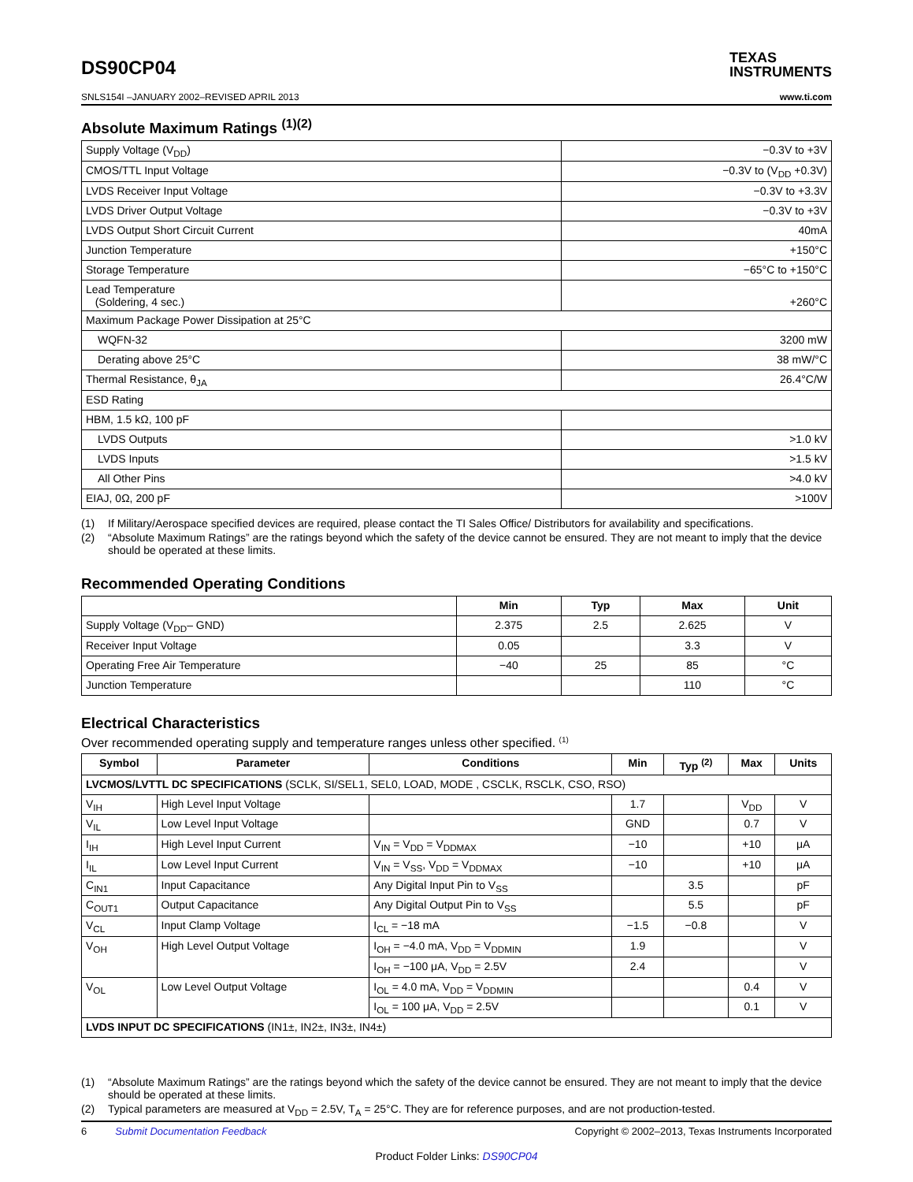DS90CP04
TEXAS
INSTRUMENTS
SNLS154I –JANUARY 2002–REVISED APRIL 2013 www.ti.com
Absolute Maximum Ratings <sup>(1)(2)</sup>
| Supply Voltage (V<sub>DD</sub>) | −0.3V to +3V |
| CMOS/TTL Input Voltage | −0.3V to (V<sub>DD</sub> +0.3V) |
| LVDS Receiver Input Voltage | −0.3V to +3.3V |
| LVDS Driver Output Voltage | −0.3V to +3V |
| LVDS Output Short Circuit Current | 40mA |
| Junction Temperature | +150°C |
| Storage Temperature | −65°C to +150°C |
| Lead Temperature (Soldering, 4 sec.) | +260°C |
| Maximum Package Power Dissipation at 25°C | |
| WQFN-32 | 3200 mW |
| Derating above 25°C | 38 mW/°C |
| Thermal Resistance, θ<sub>JA</sub> | 26.4°C/W |
| ESD Rating | |
| HBM, 1.5 kΩ, 100 pF | |
| LVDS Outputs | >1.0 kV |
| LVDS Inputs | >1.5 kV |
| All Other Pins | >4.0 kV |
| EIAJ, 0Ω, 200 pF | >100V |
(1) If Military/Aerospace specified devices are required, please contact the TI Sales Office/ Distributors for availability and specifications.
(2) “Absolute Maximum Ratings” are the ratings beyond which the safety of the device cannot be ensured. They are not meant to imply that the device should be operated at these limits.
Recommended Operating Conditions
| | Min | Typ | Max | Unit |
| --- | --- | --- | --- | --- |
| Supply Voltage (V<sub>DD</sub>– GND) | 2.375 | 2.5 | 2.625 | V |
| Receiver Input Voltage | 0.05 | | 3.3 | V |
| Operating Free Air Temperature | −40 | 25 | 85 | °C |
| Junction Temperature | | | 110 | °C |
Electrical Characteristics
Over recommended operating supply and temperature ranges unless other specified. <sup>(1)</sup>
| Symbol | Parameter | Conditions | Min | Typ <sup>(2)</sup> | Max | Units |
| --- | --- | --- | --- | --- | --- | --- |
| LVCMOS/LVTTL DC SPECIFICATIONS (SCLK, SI/SEL1, SEL0, LOAD, MODE , CSCLK, RSCLK, CSO, RSO) | | | | | | |
| V<sub>IH</sub> | High Level Input Voltage | | 1.7 | | V<sub>DD</sub> | V |
| V<sub>IL</sub> | Low Level Input Voltage | | GND | | 0.7 | V |
| I<sub>IH</sub> | High Level Input Current | V<sub>IN</sub> = V<sub>DD</sub> = V<sub>DDMAX</sub> | −10 | | +10 | μA |
| I<sub>IL</sub> | Low Level Input Current | V<sub>IN</sub> = V<sub>SS</sub>, V<sub>DD</sub> = V<sub>DDMAX</sub> | −10 | | +10 | μA |
| C<sub>IN1</sub> | Input Capacitance | Any Digital Input Pin to V<sub>SS</sub> | | 3.5 | | pF |
| C<sub>OUT1</sub> | Output Capacitance | Any Digital Output Pin to V<sub>SS</sub> | | 5.5 | | pF |
| V<sub>CL</sub> | Input Clamp Voltage | I<sub>CL</sub> = −18 mA | −1.5 | −0.8 | | V |
| V<sub>OH</sub> | High Level Output Voltage | I<sub>OH</sub> = −4.0 mA, V<sub>DD</sub> = V<sub>DDMIN</sub> | 1.9 | | | V |
| | | I<sub>OH</sub> = −100 μA, V<sub>DD</sub> = 2.5V | 2.4 | | | V |
| V<sub>OL</sub> | Low Level Output Voltage | I<sub>OL</sub> = 4.0 mA, V<sub>DD</sub> = V<sub>DDMIN</sub> | | | 0.4 | V |
| | | I<sub>OL</sub> = 100 μA, V<sub>DD</sub> = 2.5V | | | 0.1 | V |
| LVDS INPUT DC SPECIFICATIONS (IN1±, IN2±, IN3±, IN4±) | | | | | | |
(1) “Absolute Maximum Ratings” are the ratings beyond which the safety of the device cannot be ensured. They are not meant to imply that the device should be operated at these limits.
(2) Typical parameters are measured at V<sub>DD</sub> = 2.5V, T<sub>A</sub> = 25°C. They are for reference purposes, and are not production-tested.
6 Submit Documentation Feedback Copyright © 2002–2013, Texas Instruments Incorporated
Product Folder Links: DS90CP04